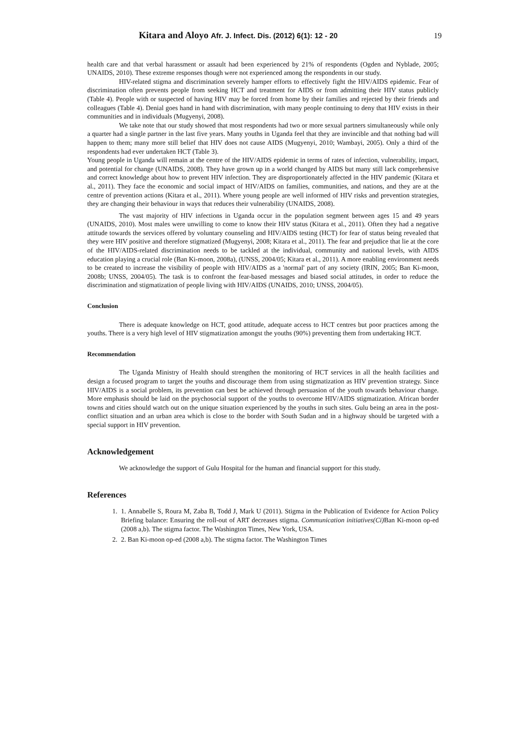Kitara and Aloyo Afr. J. Infect. Dis. (2012) 6(1): 12 - 20
19
health care and that verbal harassment or assault had been experienced by 21% of respondents (Ogden and Nyblade, 2005; UNAIDS, 2010). These extreme responses though were not experienced among the respondents in our study.
HIV-related stigma and discrimination severely hamper efforts to effectively fight the HIV/AIDS epidemic. Fear of discrimination often prevents people from seeking HCT and treatment for AIDS or from admitting their HIV status publicly (Table 4). People with or suspected of having HIV may be forced from home by their families and rejected by their friends and colleagues (Table 4). Denial goes hand in hand with discrimination, with many people continuing to deny that HIV exists in their communities and in individuals (Mugyenyi, 2008).
We take note that our study showed that most respondents had two or more sexual partners simultaneously while only a quarter had a single partner in the last five years. Many youths in Uganda feel that they are invincible and that nothing bad will happen to them; many more still belief that HIV does not cause AIDS (Mugyenyi, 2010; Wambayi, 2005). Only a third of the respondents had ever undertaken HCT (Table 3).
Young people in Uganda will remain at the centre of the HIV/AIDS epidemic in terms of rates of infection, vulnerability, impact, and potential for change (UNAIDS, 2008). They have grown up in a world changed by AIDS but many still lack comprehensive and correct knowledge about how to prevent HIV infection. They are disproportionately affected in the HIV pandemic (Kitara et al., 2011). They face the economic and social impact of HIV/AIDS on families, communities, and nations, and they are at the centre of prevention actions (Kitara et al., 2011). Where young people are well informed of HIV risks and prevention strategies, they are changing their behaviour in ways that reduces their vulnerability (UNAIDS, 2008).
The vast majority of HIV infections in Uganda occur in the population segment between ages 15 and 49 years (UNAIDS, 2010). Most males were unwilling to come to know their HIV status (Kitara et al., 2011). Often they had a negative attitude towards the services offered by voluntary counseling and HIV/AIDS testing (HCT) for fear of status being revealed that they were HIV positive and therefore stigmatized (Mugyenyi, 2008; Kitara et al., 2011). The fear and prejudice that lie at the core of the HIV/AIDS-related discrimination needs to be tackled at the individual, community and national levels, with AIDS education playing a crucial role (Ban Ki-moon, 2008a), (UNSS, 2004/05; Kitara et al., 2011). A more enabling environment needs to be created to increase the visibility of people with HIV/AIDS as a 'normal' part of any society (IRIN, 2005; Ban Ki-moon, 2008b; UNSS, 2004/05). The task is to confront the fear-based messages and biased social attitudes, in order to reduce the discrimination and stigmatization of people living with HIV/AIDS (UNAIDS, 2010; UNSS, 2004/05).
Conclusion
There is adequate knowledge on HCT, good attitude, adequate access to HCT centres but poor practices among the youths. There is a very high level of HIV stigmatization amongst the youths (90%) preventing them from undertaking HCT.
Recommendation
The Uganda Ministry of Health should strengthen the monitoring of HCT services in all the health facilities and design a focused program to target the youths and discourage them from using stigmatization as HIV prevention strategy. Since HIV/AIDS is a social problem, its prevention can best be achieved through persuasion of the youth towards behaviour change. More emphasis should be laid on the psychosocial support of the youths to overcome HIV/AIDS stigmatization. African border towns and cities should watch out on the unique situation experienced by the youths in such sites. Gulu being an area in the post-conflict situation and an urban area which is close to the border with South Sudan and in a highway should be targeted with a special support in HIV prevention.
Acknowledgement
We acknowledge the support of Gulu Hospital for the human and financial support for this study.
References
1. 1. Annabelle S, Roura M, Zaba B, Todd J, Mark U (2011). Stigma in the Publication of Evidence for Action Policy Briefing balance: Ensuring the roll-out of ART decreases stigma. Communication initiatives(Ci) Ban Ki-moon op-ed (2008 a,b). The stigma factor. The Washington Times, New York, USA.
2. 2. Ban Ki-moon op-ed (2008 a,b). The stigma factor. The Washington Times